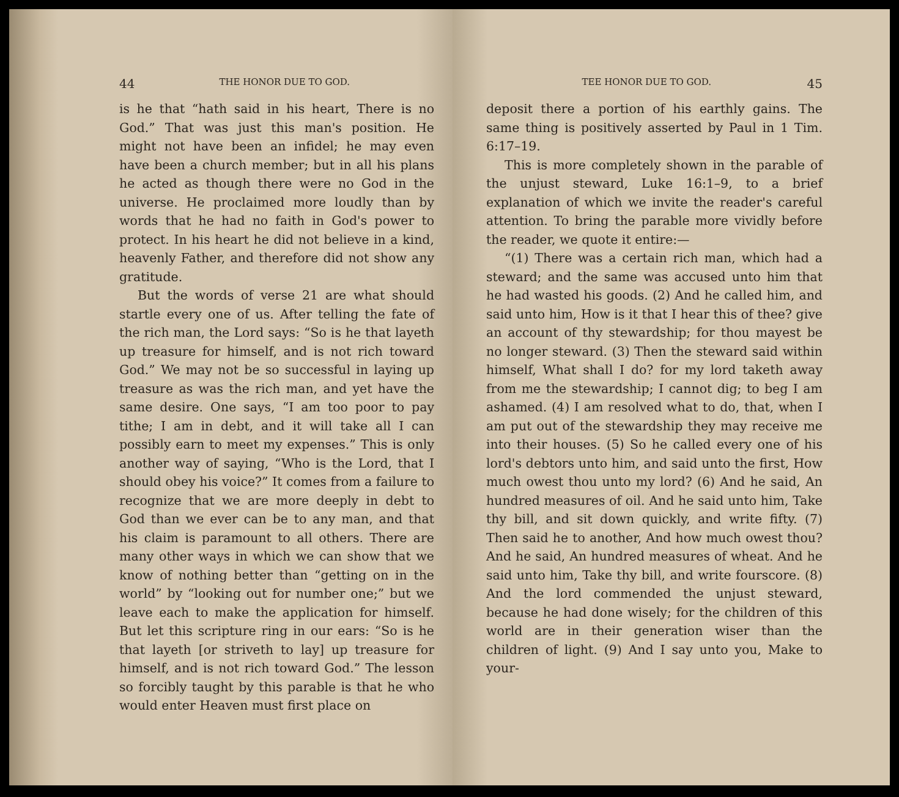44 THE HONOR DUE TO GOD.
is he that “hath said in his heart, There is no God.” That was just this man's position. He might not have been an infidel; he may even have been a church member; but in all his plans he acted as though there were no God in the universe. He proclaimed more loudly than by words that he had no faith in God's power to protect. In his heart he did not believe in a kind, heavenly Father, and therefore did not show any gratitude.
But the words of verse 21 are what should startle every one of us. After telling the fate of the rich man, the Lord says: “So is he that layeth up treasure for himself, and is not rich toward God.” We may not be so successful in laying up treasure as was the rich man, and yet have the same desire. One says, “I am too poor to pay tithe; I am in debt, and it will take all I can possibly earn to meet my expenses.” This is only another way of saying, “Who is the Lord, that I should obey his voice?” It comes from a failure to recognize that we are more deeply in debt to God than we ever can be to any man, and that his claim is paramount to all others. There are many other ways in which we can show that we know of nothing better than “getting on in the world” by “looking out for number one;” but we leave each to make the application for himself. But let this scripture ring in our ears: “So is he that layeth [or striveth to lay] up treasure for himself, and is not rich toward God.” The lesson so forcibly taught by this parable is that he who would enter Heaven must first place on
TEE HONOR DUE TO GOD. 45
deposit there a portion of his earthly gains. The same thing is positively asserted by Paul in 1 Tim. 6:17–19.
This is more completely shown in the parable of the unjust steward, Luke 16:1–9, to a brief explanation of which we invite the reader's careful attention. To bring the parable more vividly before the reader, we quote it entire:—
“(1) There was a certain rich man, which had a steward; and the same was accused unto him that he had wasted his goods. (2) And he called him, and said unto him, How is it that I hear this of thee? give an account of thy stewardship; for thou mayest be no longer steward. (3) Then the steward said within himself, What shall I do? for my lord taketh away from me the stewardship; I cannot dig; to beg I am ashamed. (4) I am resolved what to do, that, when I am put out of the stewardship they may receive me into their houses. (5) So he called every one of his lord's debtors unto him, and said unto the first, How much owest thou unto my lord? (6) And he said, An hundred measures of oil. And he said unto him, Take thy bill, and sit down quickly, and write fifty. (7) Then said he to another, And how much owest thou? And he said, An hundred measures of wheat. And he said unto him, Take thy bill, and write fourscore. (8) And the lord commended the unjust steward, because he had done wisely; for the children of this world are in their generation wiser than the children of light. (9) And I say unto you, Make to your-